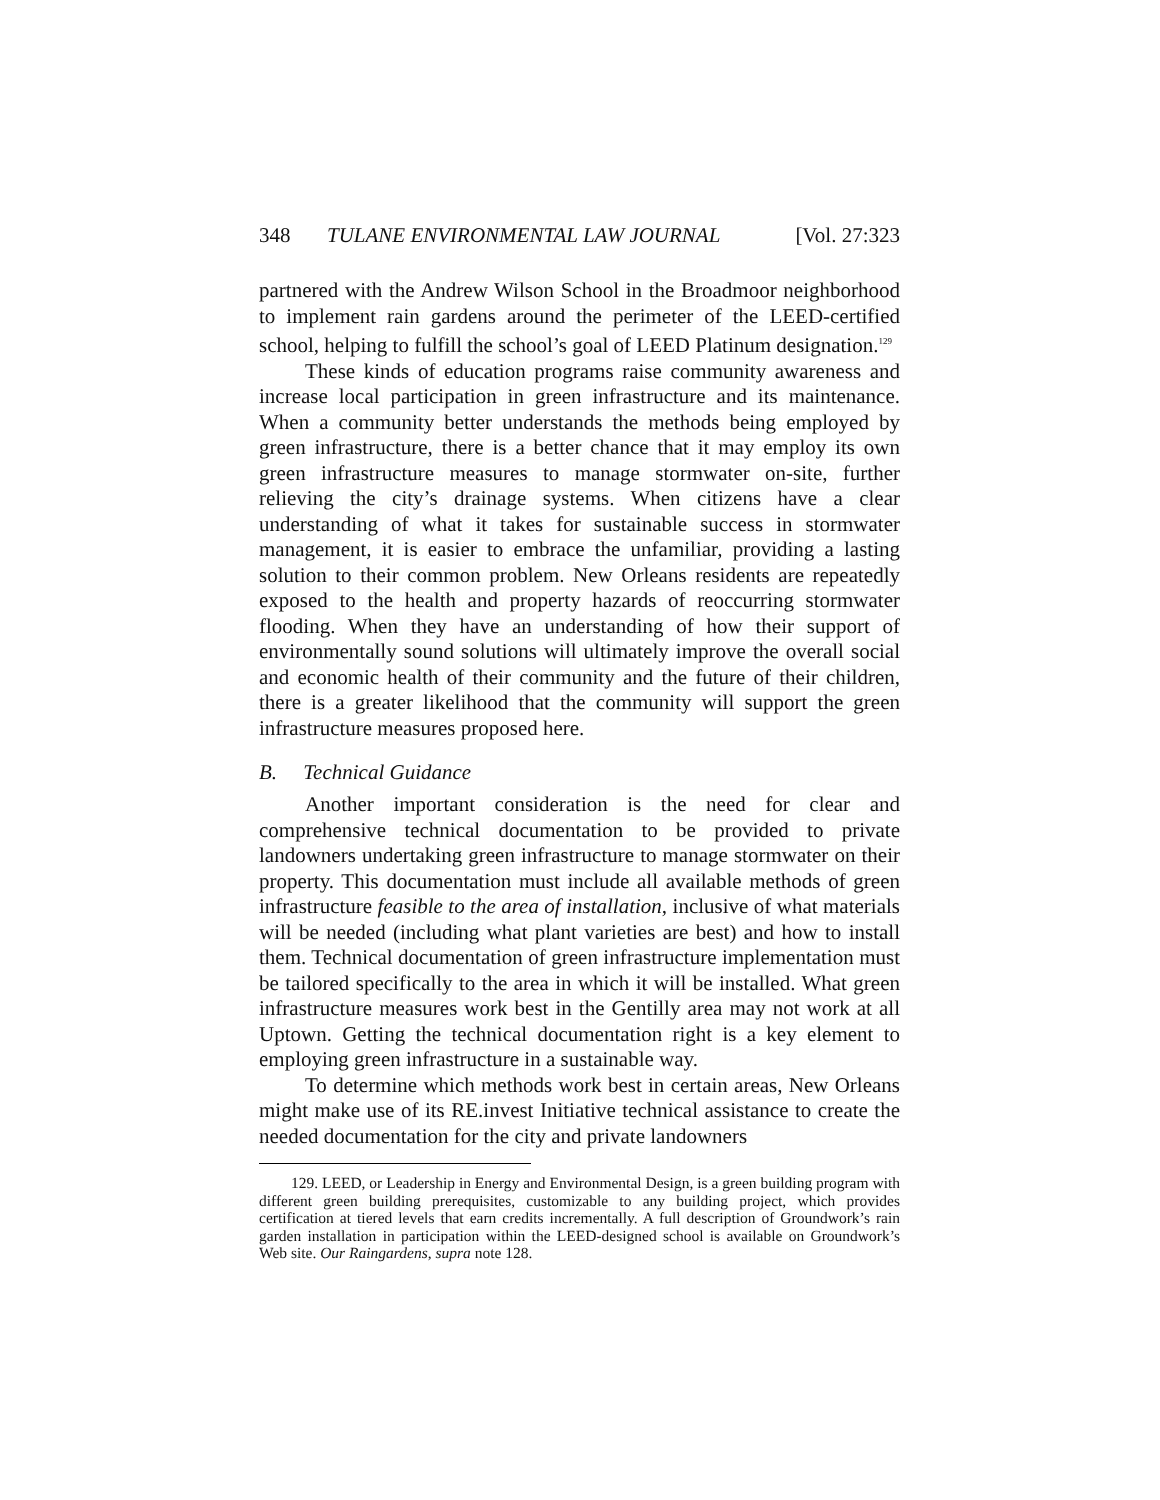348 TULANE ENVIRONMENTAL LAW JOURNAL [Vol. 27:323
partnered with the Andrew Wilson School in the Broadmoor neighborhood to implement rain gardens around the perimeter of the LEED-certified school, helping to fulfill the school’s goal of LEED Platinum designation.<sup>129</sup>
These kinds of education programs raise community awareness and increase local participation in green infrastructure and its maintenance. When a community better understands the methods being employed by green infrastructure, there is a better chance that it may employ its own green infrastructure measures to manage stormwater on-site, further relieving the city’s drainage systems. When citizens have a clear understanding of what it takes for sustainable success in stormwater management, it is easier to embrace the unfamiliar, providing a lasting solution to their common problem. New Orleans residents are repeatedly exposed to the health and property hazards of reoccurring stormwater flooding. When they have an understanding of how their support of environmentally sound solutions will ultimately improve the overall social and economic health of their community and the future of their children, there is a greater likelihood that the community will support the green infrastructure measures proposed here.
B. Technical Guidance
Another important consideration is the need for clear and comprehensive technical documentation to be provided to private landowners undertaking green infrastructure to manage stormwater on their property. This documentation must include all available methods of green infrastructure feasible to the area of installation, inclusive of what materials will be needed (including what plant varieties are best) and how to install them. Technical documentation of green infrastructure implementation must be tailored specifically to the area in which it will be installed. What green infrastructure measures work best in the Gentilly area may not work at all Uptown. Getting the technical documentation right is a key element to employing green infrastructure in a sustainable way.
To determine which methods work best in certain areas, New Orleans might make use of its RE.invest Initiative technical assistance to create the needed documentation for the city and private landowners
129. LEED, or Leadership in Energy and Environmental Design, is a green building program with different green building prerequisites, customizable to any building project, which provides certification at tiered levels that earn credits incrementally. A full description of Groundwork’s rain garden installation in participation within the LEED-designed school is available on Groundwork’s Web site. Our Raingardens, supra note 128.